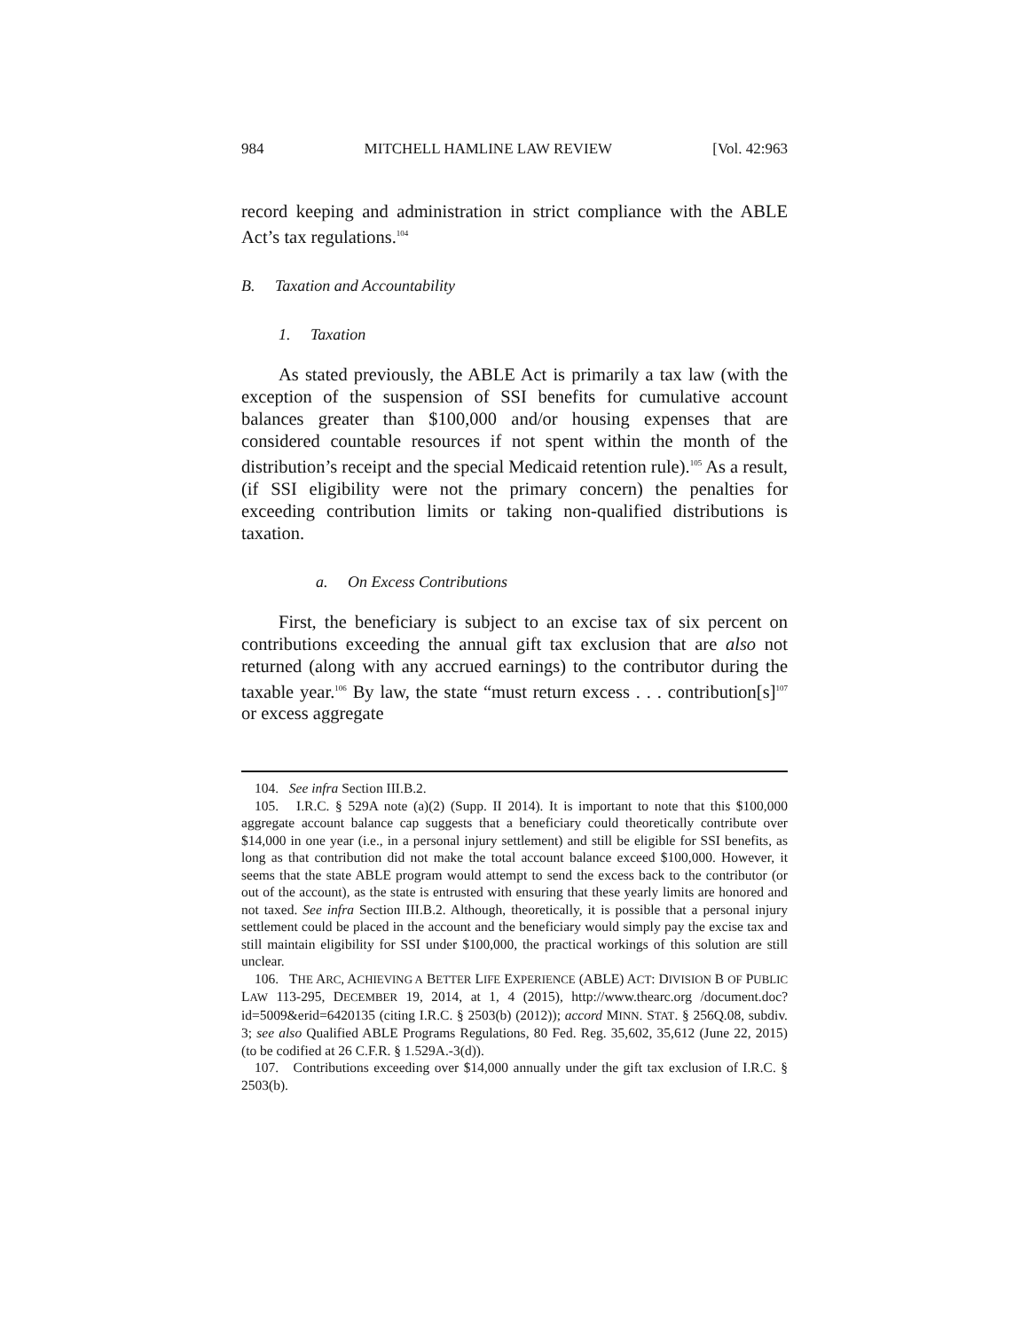984 MITCHELL HAMLINE LAW REVIEW [Vol. 42:963
record keeping and administration in strict compliance with the ABLE Act’s tax regulations.<sup>104</sup>
B. Taxation and Accountability
1. Taxation
As stated previously, the ABLE Act is primarily a tax law (with the exception of the suspension of SSI benefits for cumulative account balances greater than $100,000 and/or housing expenses that are considered countable resources if not spent within the month of the distribution’s receipt and the special Medicaid retention rule).<sup>105</sup> As a result, (if SSI eligibility were not the primary concern) the penalties for exceeding contribution limits or taking non-qualified distributions is taxation.
a. On Excess Contributions
First, the beneficiary is subject to an excise tax of six percent on contributions exceeding the annual gift tax exclusion that are also not returned (along with any accrued earnings) to the contributor during the taxable year.<sup>106</sup> By law, the state “must return excess . . . contribution[s]<sup>107</sup> or excess aggregate
104. See infra Section III.B.2.
105. I.R.C. § 529A note (a)(2) (Supp. II 2014). It is important to note that this $100,000 aggregate account balance cap suggests that a beneficiary could theoretically contribute over $14,000 in one year (i.e., in a personal injury settlement) and still be eligible for SSI benefits, as long as that contribution did not make the total account balance exceed $100,000. However, it seems that the state ABLE program would attempt to send the excess back to the contributor (or out of the account), as the state is entrusted with ensuring that these yearly limits are honored and not taxed. See infra Section III.B.2. Although, theoretically, it is possible that a personal injury settlement could be placed in the account and the beneficiary would simply pay the excise tax and still maintain eligibility for SSI under $100,000, the practical workings of this solution are still unclear.
106. THE ARC, ACHIEVING A BETTER LIFE EXPERIENCE (ABLE) ACT: DIVISION B OF PUBLIC LAW 113-295, DECEMBER 19, 2014, at 1, 4 (2015), http://www.thearc.org /document.doc?id=5009&erid=6420135 (citing I.R.C. § 2503(b) (2012)); accord MINN. STAT. § 256Q.08, subdiv. 3; see also Qualified ABLE Programs Regulations, 80 Fed. Reg. 35,602, 35,612 (June 22, 2015) (to be codified at 26 C.F.R. § 1.529A.-3(d)).
107. Contributions exceeding over $14,000 annually under the gift tax exclusion of I.R.C. § 2503(b).